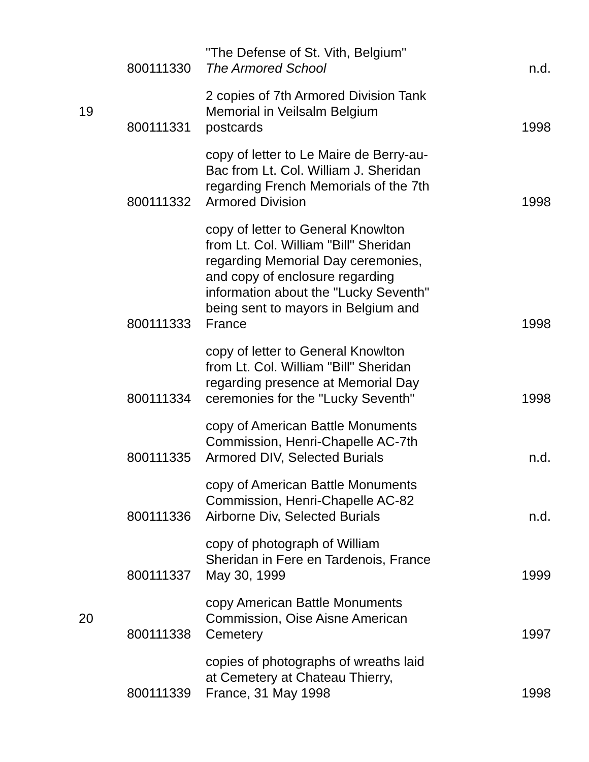| | 800111330 | "The Defense of St. Vith, Belgium" The Armored School | n.d. |
| 19 | 800111331 | 2 copies of 7th Armored Division Tank Memorial in Veilsalm Belgium postcards | 1998 |
| | 800111332 | copy of letter to Le Maire de Berry-au-Bac from Lt. Col. William J. Sheridan regarding French Memorials of the 7th Armored Division | 1998 |
| | 800111333 | copy of letter to General Knowlton from Lt. Col. William "Bill" Sheridan regarding Memorial Day ceremonies, and copy of enclosure regarding information about the "Lucky Seventh" being sent to mayors in Belgium and France | 1998 |
| | 800111334 | copy of letter to General Knowlton from Lt. Col. William "Bill" Sheridan regarding presence at Memorial Day ceremonies for the "Lucky Seventh" | 1998 |
| | 800111335 | copy of American Battle Monuments Commission, Henri-Chapelle AC-7th Armored DIV, Selected Burials | n.d. |
| | 800111336 | copy of American Battle Monuments Commission, Henri-Chapelle AC-82 Airborne Div, Selected Burials | n.d. |
| | 800111337 | copy of photograph of William Sheridan in Fere en Tardenois, France May 30, 1999 | 1999 |
| 20 | 800111338 | copy American Battle Monuments Commission, Oise Aisne American Cemetery | 1997 |
| | 800111339 | copies of photographs of wreaths laid at Cemetery at Chateau Thierry, France, 31 May 1998 | 1998 |